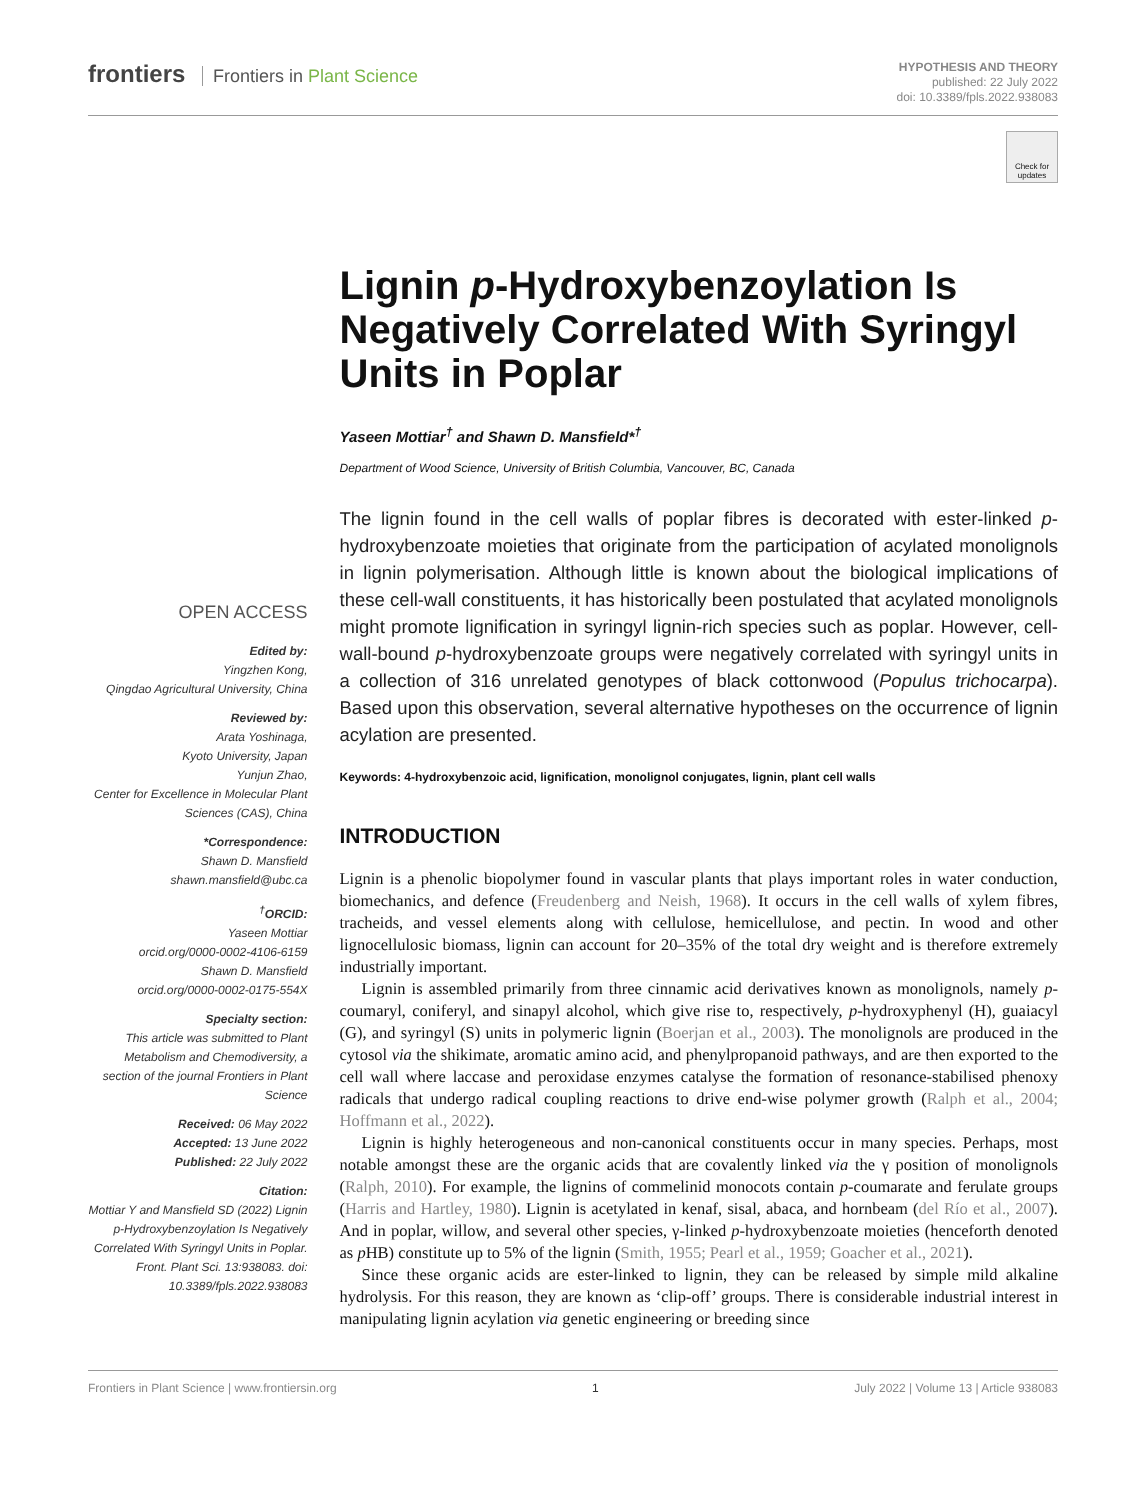frontiers Frontiers in Plant Science
HYPOTHESIS AND THEORY
published: 22 July 2022
doi: 10.3389/fpls.2022.938083
Check for updates
OPEN ACCESS
Edited by:
Yingzhen Kong,
Qingdao Agricultural University, China
Reviewed by:
Arata Yoshinaga,
Kyoto University, Japan
Yunjun Zhao,
Center for Excellence in Molecular Plant Sciences (CAS), China
*Correspondence:
Shawn D. Mansfield
shawn.mansfield@ubc.ca
<sup>†</sup> ORCID:
Yaseen Mottiar
orcid.org/0000-0002-4106-6159
Shawn D. Mansfield
orcid.org/0000-0002-0175-554X
Specialty section:
This article was submitted to Plant Metabolism and Chemodiversity, a section of the journal Frontiers in Plant Science
Received: 06 May 2022
Accepted: 13 June 2022
Published: 22 July 2022
Citation:
Mottiar Y and Mansfield SD (2022) Lignin p-Hydroxybenzoylation Is Negatively Correlated With Syringyl Units in Poplar. Front. Plant Sci. 13:938083. doi: 10.3389/fpls.2022.938083
Lignin p-Hydroxybenzoylation Is Negatively Correlated With Syringyl Units in Poplar
Yaseen Mottiar<sup>†</sup> and Shawn D. Mansfield*<sup>†</sup>
Department of Wood Science, University of British Columbia, Vancouver, BC, Canada
The lignin found in the cell walls of poplar fibres is decorated with ester-linked p-hydroxybenzoate moieties that originate from the participation of acylated monolignols in lignin polymerisation. Although little is known about the biological implications of these cell-wall constituents, it has historically been postulated that acylated monolignols might promote lignification in syringyl lignin-rich species such as poplar. However, cell-wall-bound p-hydroxybenzoate groups were negatively correlated with syringyl units in a collection of 316 unrelated genotypes of black cottonwood (Populus trichocarpa). Based upon this observation, several alternative hypotheses on the occurrence of lignin acylation are presented.
Keywords: 4-hydroxybenzoic acid, lignification, monolignol conjugates, lignin, plant cell walls
INTRODUCTION
Lignin is a phenolic biopolymer found in vascular plants that plays important roles in water conduction, biomechanics, and defence (Freudenberg and Neish, 1968). It occurs in the cell walls of xylem fibres, tracheids, and vessel elements along with cellulose, hemicellulose, and pectin. In wood and other lignocellulosic biomass, lignin can account for 20–35% of the total dry weight and is therefore extremely industrially important.
Lignin is assembled primarily from three cinnamic acid derivatives known as monolignols, namely p-coumaryl, coniferyl, and sinapyl alcohol, which give rise to, respectively, p-hydroxyphenyl (H), guaiacyl (G), and syringyl (S) units in polymeric lignin (Boerjan et al., 2003). The monolignols are produced in the cytosol via the shikimate, aromatic amino acid, and phenylpropanoid pathways, and are then exported to the cell wall where laccase and peroxidase enzymes catalyse the formation of resonance-stabilised phenoxy radicals that undergo radical coupling reactions to drive end-wise polymer growth (Ralph et al., 2004; Hoffmann et al., 2022).
Lignin is highly heterogeneous and non-canonical constituents occur in many species. Perhaps, most notable amongst these are the organic acids that are covalently linked via the γ position of monolignols (Ralph, 2010). For example, the lignins of commelinid monocots contain p-coumarate and ferulate groups (Harris and Hartley, 1980). Lignin is acetylated in kenaf, sisal, abaca, and hornbeam (del Río et al., 2007). And in poplar, willow, and several other species, γ-linked p-hydroxybenzoate moieties (henceforth denoted as p HB) constitute up to 5% of the lignin (Smith, 1955; Pearl et al., 1959; Goacher et al., 2021).
Since these organic acids are ester-linked to lignin, they can be released by simple mild alkaline hydrolysis. For this reason, they are known as ‘clip-off’ groups. There is considerable industrial interest in manipulating lignin acylation via genetic engineering or breeding since
Frontiers in Plant Science | www.frontiersin.org 1 July 2022 | Volume 13 | Article 938083